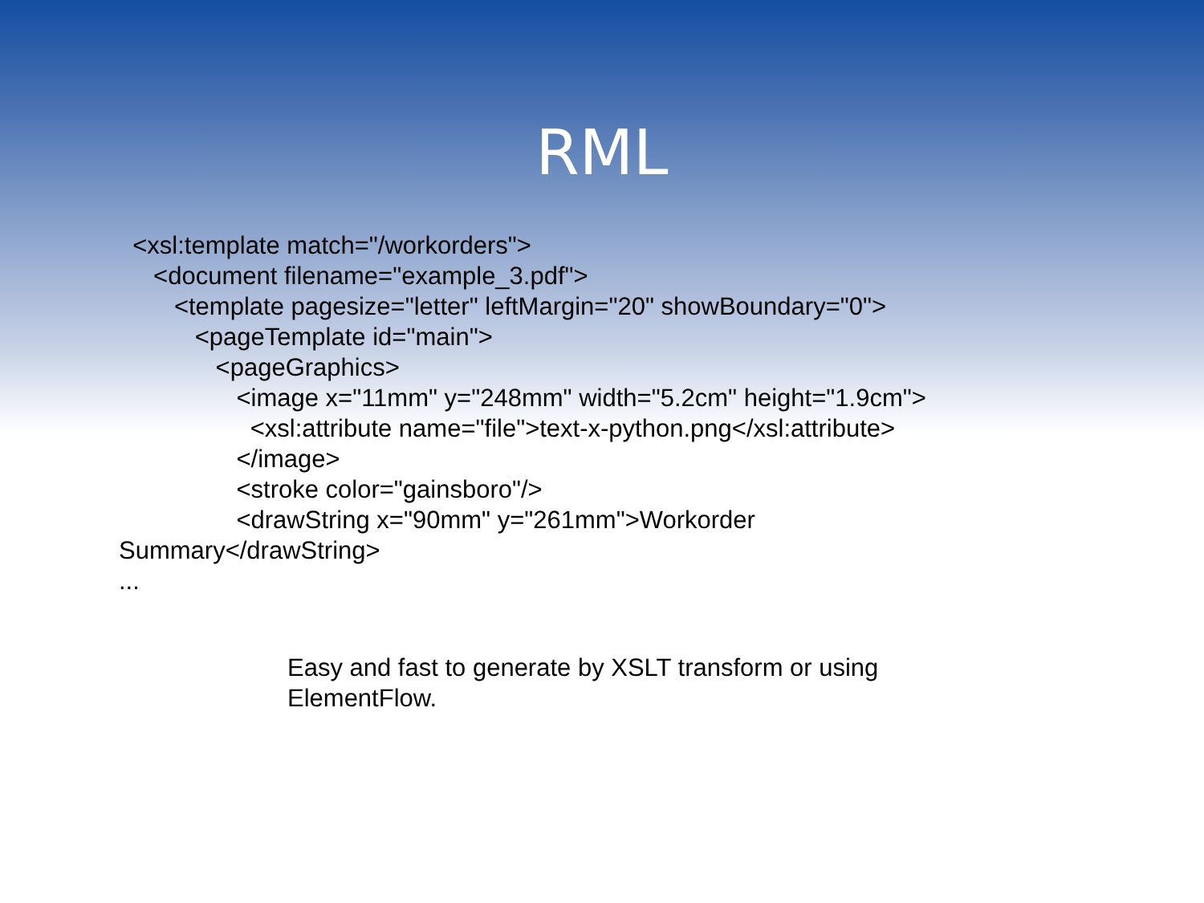RML
<xsl:template match="/workorders">
<document filename="example_3.pdf">
<template pagesize="letter" leftMargin="20" showBoundary="0">
<pageTemplate id="main">
<pageGraphics>
<image x="11mm" y="248mm" width="5.2cm" height="1.9cm">
<xsl:attribute name="file">text-x-python.png</xsl:attribute>
</image>
<stroke color="gainsboro"/>
<drawString x="90mm" y="261mm">Workorder
Summary</drawString>
...
Easy and fast to generate by XSLT transform or using
ElementFlow.